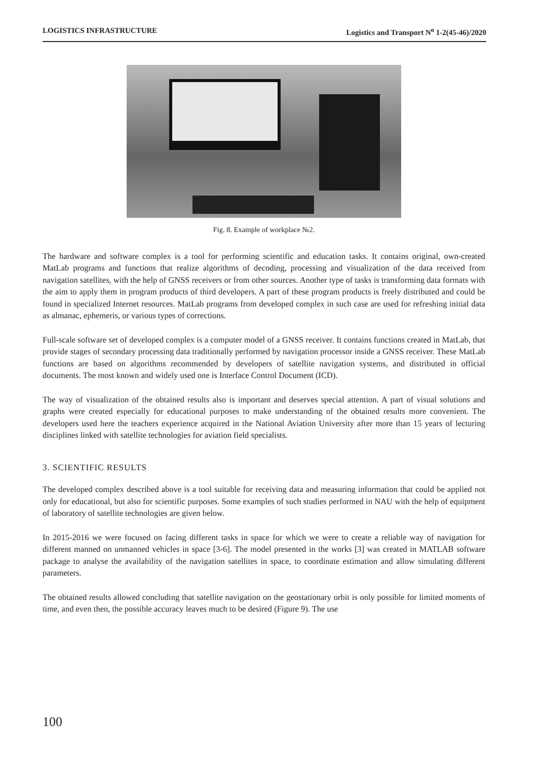LOGISTICS INFRASTRUCTURE Logistics and Transport N<sup>o</sup> 1-2(45-46)/2020
Fig. 8. Example of workplace №2.
The hardware and software complex is a tool for performing scientific and education tasks. It contains original, own-created MatLab programs and functions that realize algorithms of decoding, processing and visualization of the data received from navigation satellites, with the help of GNSS receivers or from other sources. Another type of tasks is transforming data formats with the aim to apply them in program products of third developers. A part of these program products is freely distributed and could be found in specialized Internet resources. MatLab programs from developed complex in such case are used for refreshing initial data as almanac, ephemeris, or various types of corrections.
Full-scale software set of developed complex is a computer model of a GNSS receiver. It contains functions created in MatLab, that provide stages of secondary processing data traditionally performed by navigation processor inside a GNSS receiver. These MatLab functions are based on algorithms recommended by developers of satellite navigation systems, and distributed in official documents. The most known and widely used one is Interface Control Document (ICD).
The way of visualization of the obtained results also is important and deserves special attention. A part of visual solutions and graphs were created especially for educational purposes to make understanding of the obtained results more convenient. The developers used here the teachers experience acquired in the National Aviation University after more than 15 years of lecturing disciplines linked with satellite technologies for aviation field specialists.
3. SCIENTIFIC RESULTS
The developed complex described above is a tool suitable for receiving data and measuring information that could be applied not only for educational, but also for scientific purposes. Some examples of such studies performed in NAU with the help of equipment of laboratory of satellite technologies are given below.
In 2015-2016 we were focused on facing different tasks in space for which we were to create a reliable way of navigation for different manned on unmanned vehicles in space [3-6]. The model presented in the works [3] was created in MATLAB software package to analyse the availability of the navigation satellites in space, to coordinate estimation and allow simulating different parameters.
The obtained results allowed concluding that satellite navigation on the geostationary orbit is only possible for limited moments of time, and even then, the possible accuracy leaves much to be desired (Figure 9). The use
100